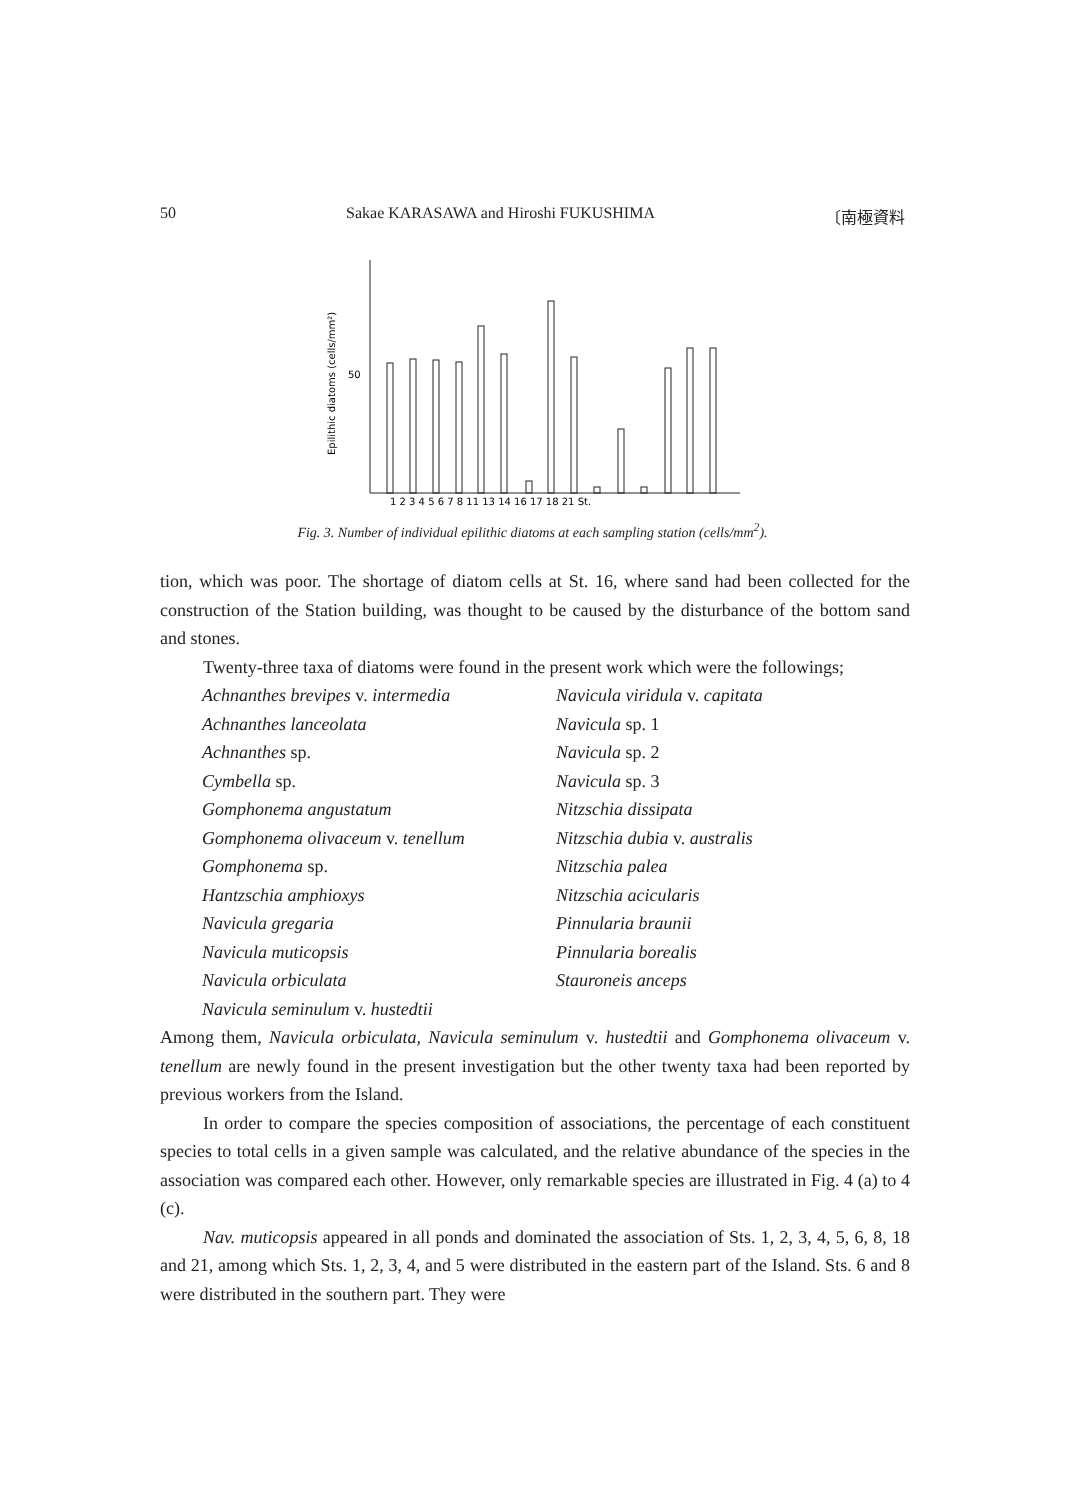50 Sakae KARASAWA and Hiroshi FUKUSHIMA 〔南極資料
Epilithic diatoms (cells/mm²)
50
1 2 3 4 5 6 7 8 11 13 14 16 17 18 21 St.
Fig. 3. Number of individual epilithic diatoms at each sampling station (cells/mm<sup>2</sup>).
tion, which was poor. The shortage of diatom cells at St. 16, where sand had been collected for the construction of the Station building, was thought to be caused by the disturbance of the bottom sand and stones.
Twenty-three taxa of diatoms were found in the present work which were the followings;
Achnanthes brevipes v. intermedia
Achnanthes lanceolata
Achnanthes sp.
Cymbella sp.
Gomphonema angustatum
Gomphonema olivaceum v. tenellum
Gomphonema sp.
Hantzschia amphioxys
Navicula gregaria
Navicula muticopsis
Navicula orbiculata
Navicula seminulum v. hustedtii
Navicula viridula v. capitata
Navicula sp. 1
Navicula sp. 2
Navicula sp. 3
Nitzschia dissipata
Nitzschia dubia v. australis
Nitzschia palea
Nitzschia acicularis
Pinnularia braunii
Pinnularia borealis
Stauroneis anceps
Among them, Navicula orbiculata, Navicula seminulum v. hustedtii and Gomphonema olivaceum v. tenellum are newly found in the present investigation but the other twenty taxa had been reported by previous workers from the Island.
In order to compare the species composition of associations, the percentage of each constituent species to total cells in a given sample was calculated, and the relative abundance of the species in the association was compared each other. However, only remarkable species are illustrated in Fig. 4 (a) to 4 (c).
Nav. muticopsis appeared in all ponds and dominated the association of Sts. 1, 2, 3, 4, 5, 6, 8, 18 and 21, among which Sts. 1, 2, 3, 4, and 5 were distributed in the eastern part of the Island. Sts. 6 and 8 were distributed in the southern part. They were